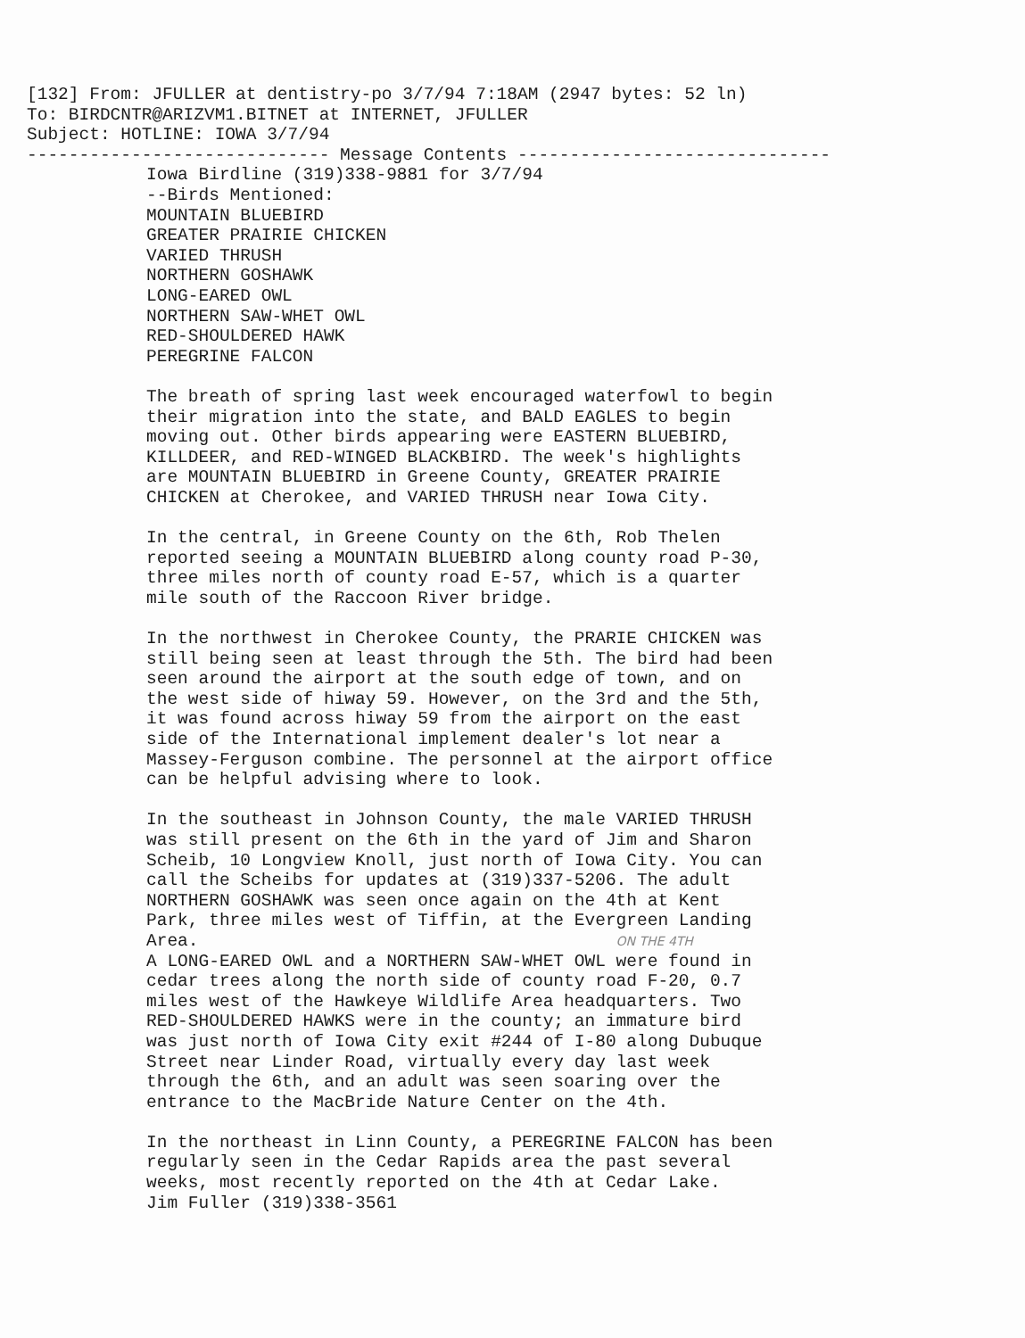[132] From: JFULLER at dentistry-po 3/7/94 7:18AM (2947 bytes: 52 ln)
To: BIRDCNTR@ARIZVM1.BITNET at INTERNET, JFULLER
Subject: HOTLINE: IOWA 3/7/94
----------------------------- Message Contents ------------------------------
Iowa Birdline (319)338-9881 for 3/7/94
--Birds Mentioned:
MOUNTAIN BLUEBIRD
GREATER PRAIRIE CHICKEN
VARIED THRUSH
NORTHERN GOSHAWK
LONG-EARED OWL
NORTHERN SAW-WHET OWL
RED-SHOULDERED HAWK
PEREGRINE FALCON

The breath of spring last week encouraged waterfowl to begin
their migration into the state, and BALD EAGLES to begin
moving out. Other birds appearing were EASTERN BLUEBIRD,
KILLDEER, and RED-WINGED BLACKBIRD. The week's highlights
are MOUNTAIN BLUEBIRD in Greene County, GREATER PRAIRIE
CHICKEN at Cherokee, and VARIED THRUSH near Iowa City.

In the central, in Greene County on the 6th, Rob Thelen
reported seeing a MOUNTAIN BLUEBIRD along county road P-30,
three miles north of county road E-57, which is a quarter
mile south of the Raccoon River bridge.

In the northwest in Cherokee County, the PRARIE CHICKEN was
still being seen at least through the 5th. The bird had been
seen around the airport at the south edge of town, and on
the west side of hiway 59. However, on the 3rd and the 5th,
it was found across hiway 59 from the airport on the east
side of the International implement dealer's lot near a
Massey-Ferguson combine. The personnel at the airport office
can be helpful advising where to look.

In the southeast in Johnson County, the male VARIED THRUSH
was still present on the 6th in the yard of Jim and Sharon
Scheib, 10 Longview Knoll, just north of Iowa City. You can
call the Scheibs for updates at (319)337-5206. The adult
NORTHERN GOSHAWK was seen once again on the 4th at Kent
Park, three miles west of Tiffin, at the Evergreen Landing
Area.                                        ON THE 4TH
A LONG-EARED OWL and a NORTHERN SAW-WHET OWL were found in
cedar trees along the north side of county road F-20, 0.7
miles west of the Hawkeye Wildlife Area headquarters. Two
RED-SHOULDERED HAWKS were in the county; an immature bird
was just north of Iowa City exit #244 of I-80 along Dubuque
Street near Linder Road, virtually every day last week
through the 6th, and an adult was seen soaring over the
entrance to the MacBride Nature Center on the 4th.

In the northeast in Linn County, a PEREGRINE FALCON has been
regularly seen in the Cedar Rapids area the past several
weeks, most recently reported on the 4th at Cedar Lake.
Jim Fuller (319)338-3561